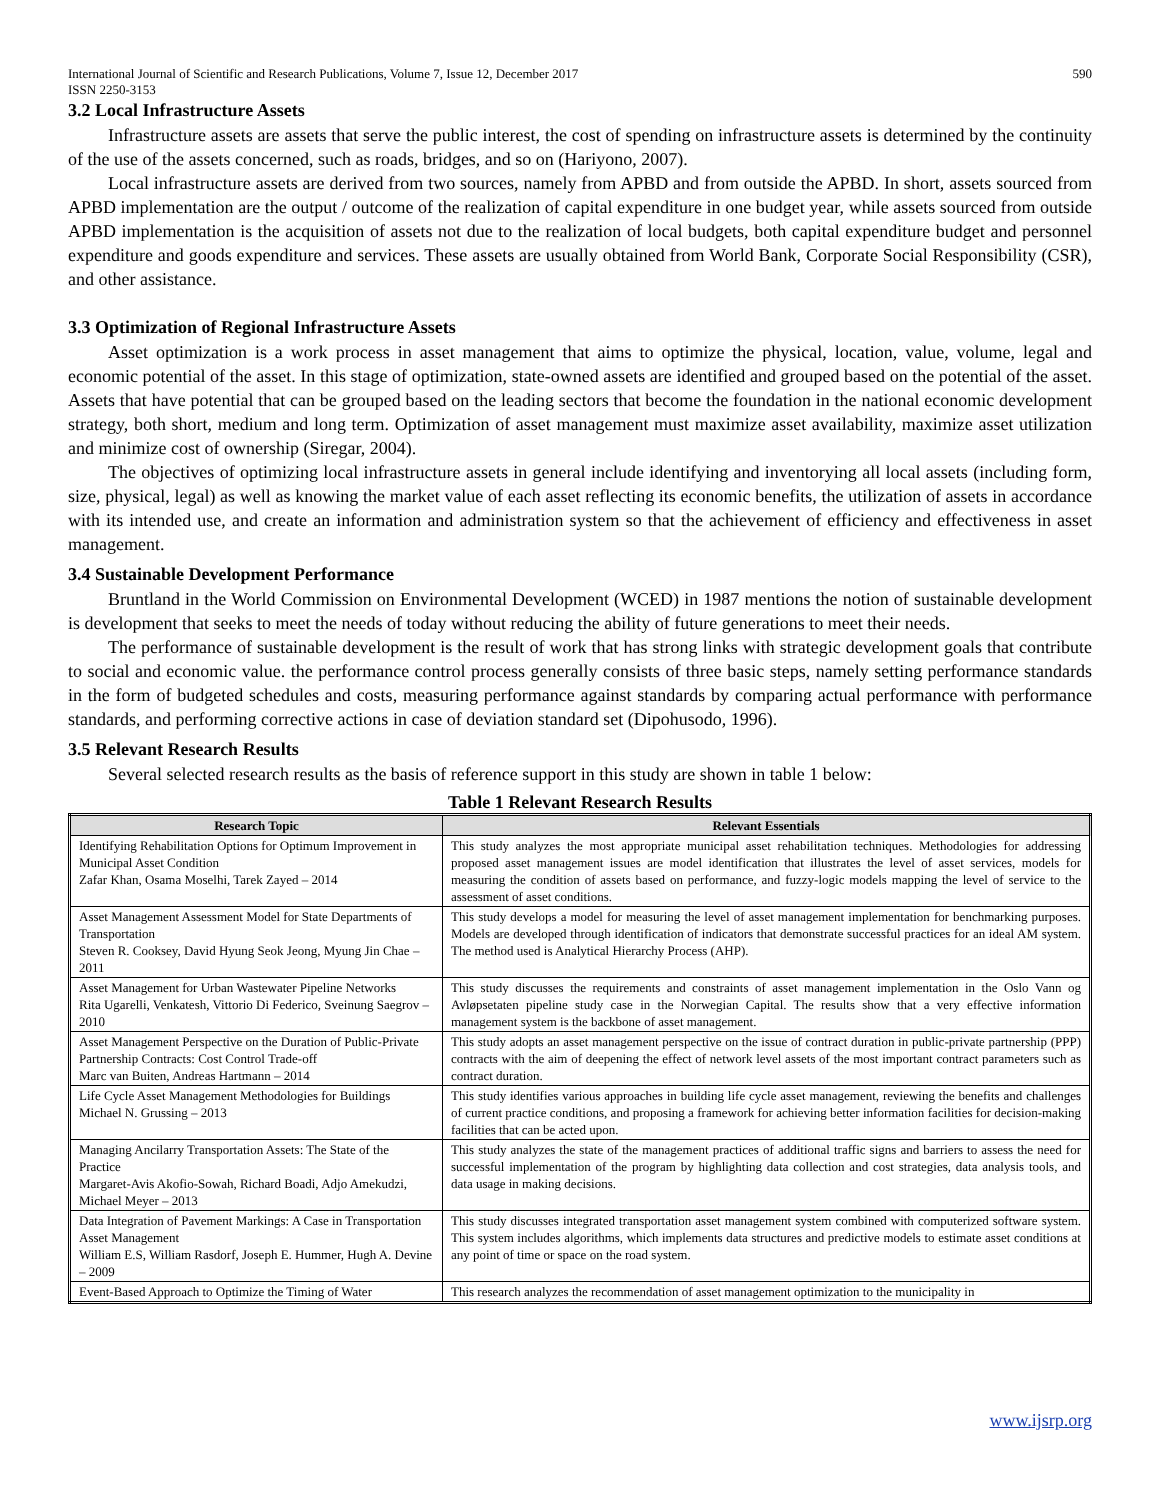International Journal of Scientific and Research Publications, Volume 7, Issue 12, December 2017 590
ISSN 2250-3153
3.2 Local Infrastructure Assets
Infrastructure assets are assets that serve the public interest, the cost of spending on infrastructure assets is determined by the continuity of the use of the assets concerned, such as roads, bridges, and so on (Hariyono, 2007).
Local infrastructure assets are derived from two sources, namely from APBD and from outside the APBD. In short, assets sourced from APBD implementation are the output / outcome of the realization of capital expenditure in one budget year, while assets sourced from outside APBD implementation is the acquisition of assets not due to the realization of local budgets, both capital expenditure budget and personnel expenditure and goods expenditure and services. These assets are usually obtained from World Bank, Corporate Social Responsibility (CSR), and other assistance.
3.3 Optimization of Regional Infrastructure Assets
Asset optimization is a work process in asset management that aims to optimize the physical, location, value, volume, legal and economic potential of the asset. In this stage of optimization, state-owned assets are identified and grouped based on the potential of the asset. Assets that have potential that can be grouped based on the leading sectors that become the foundation in the national economic development strategy, both short, medium and long term. Optimization of asset management must maximize asset availability, maximize asset utilization and minimize cost of ownership (Siregar, 2004).
The objectives of optimizing local infrastructure assets in general include identifying and inventorying all local assets (including form, size, physical, legal) as well as knowing the market value of each asset reflecting its economic benefits, the utilization of assets in accordance with its intended use, and create an information and administration system so that the achievement of efficiency and effectiveness in asset management.
3.4 Sustainable Development Performance
Bruntland in the World Commission on Environmental Development (WCED) in 1987 mentions the notion of sustainable development is development that seeks to meet the needs of today without reducing the ability of future generations to meet their needs.
The performance of sustainable development is the result of work that has strong links with strategic development goals that contribute to social and economic value. the performance control process generally consists of three basic steps, namely setting performance standards in the form of budgeted schedules and costs, measuring performance against standards by comparing actual performance with performance standards, and performing corrective actions in case of deviation standard set (Dipohusodo, 1996).
3.5 Relevant Research Results
Several selected research results as the basis of reference support in this study are shown in table 1 below:
Table 1 Relevant Research Results
| Research Topic | Relevant Essentials |
| --- | --- |
| Identifying Rehabilitation Options for Optimum Improvement in Municipal Asset Condition Zafar Khan, Osama Moselhi, Tarek Zayed – 2014 | This study analyzes the most appropriate municipal asset rehabilitation techniques. Methodologies for addressing proposed asset management issues are model identification that illustrates the level of asset services, models for measuring the condition of assets based on performance, and fuzzy-logic models mapping the level of service to the assessment of asset conditions. |
| Asset Management Assessment Model for State Departments of Transportation Steven R. Cooksey, David Hyung Seok Jeong, Myung Jin Chae – 2011 | This study develops a model for measuring the level of asset management implementation for benchmarking purposes. Models are developed through identification of indicators that demonstrate successful practices for an ideal AM system. The method used is Analytical Hierarchy Process (AHP). |
| Asset Management for Urban Wastewater Pipeline Networks Rita Ugarelli, Venkatesh, Vittorio Di Federico, Sveinung Saegrov – 2010 | This study discusses the requirements and constraints of asset management implementation in the Oslo Vann og Avløpsetaten pipeline study case in the Norwegian Capital. The results show that a very effective information management system is the backbone of asset management. |
| Asset Management Perspective on the Duration of Public-Private Partnership Contracts: Cost Control Trade-off Marc van Buiten, Andreas Hartmann – 2014 | This study adopts an asset management perspective on the issue of contract duration in public-private partnership (PPP) contracts with the aim of deepening the effect of network level assets of the most important contract parameters such as contract duration. |
| Life Cycle Asset Management Methodologies for Buildings Michael N. Grussing – 2013 | This study identifies various approaches in building life cycle asset management, reviewing the benefits and challenges of current practice conditions, and proposing a framework for achieving better information facilities for decision-making facilities that can be acted upon. |
| Managing Ancilarry Transportation Assets: The State of the Practice Margaret-Avis Akofio-Sowah, Richard Boadi, Adjo Amekudzi, Michael Meyer – 2013 | This study analyzes the state of the management practices of additional traffic signs and barriers to assess the need for successful implementation of the program by highlighting data collection and cost strategies, data analysis tools, and data usage in making decisions. |
| Data Integration of Pavement Markings: A Case in Transportation Asset Management William E.S, William Rasdorf, Joseph E. Hummer, Hugh A. Devine – 2009 | This study discusses integrated transportation asset management system combined with computerized software system. This system includes algorithms, which implements data structures and predictive models to estimate asset conditions at any point of time or space on the road system. |
| Event-Based Approach to Optimize the Timing of Water | This research analyzes the recommendation of asset management optimization to the municipality in |
www.ijsrp.org